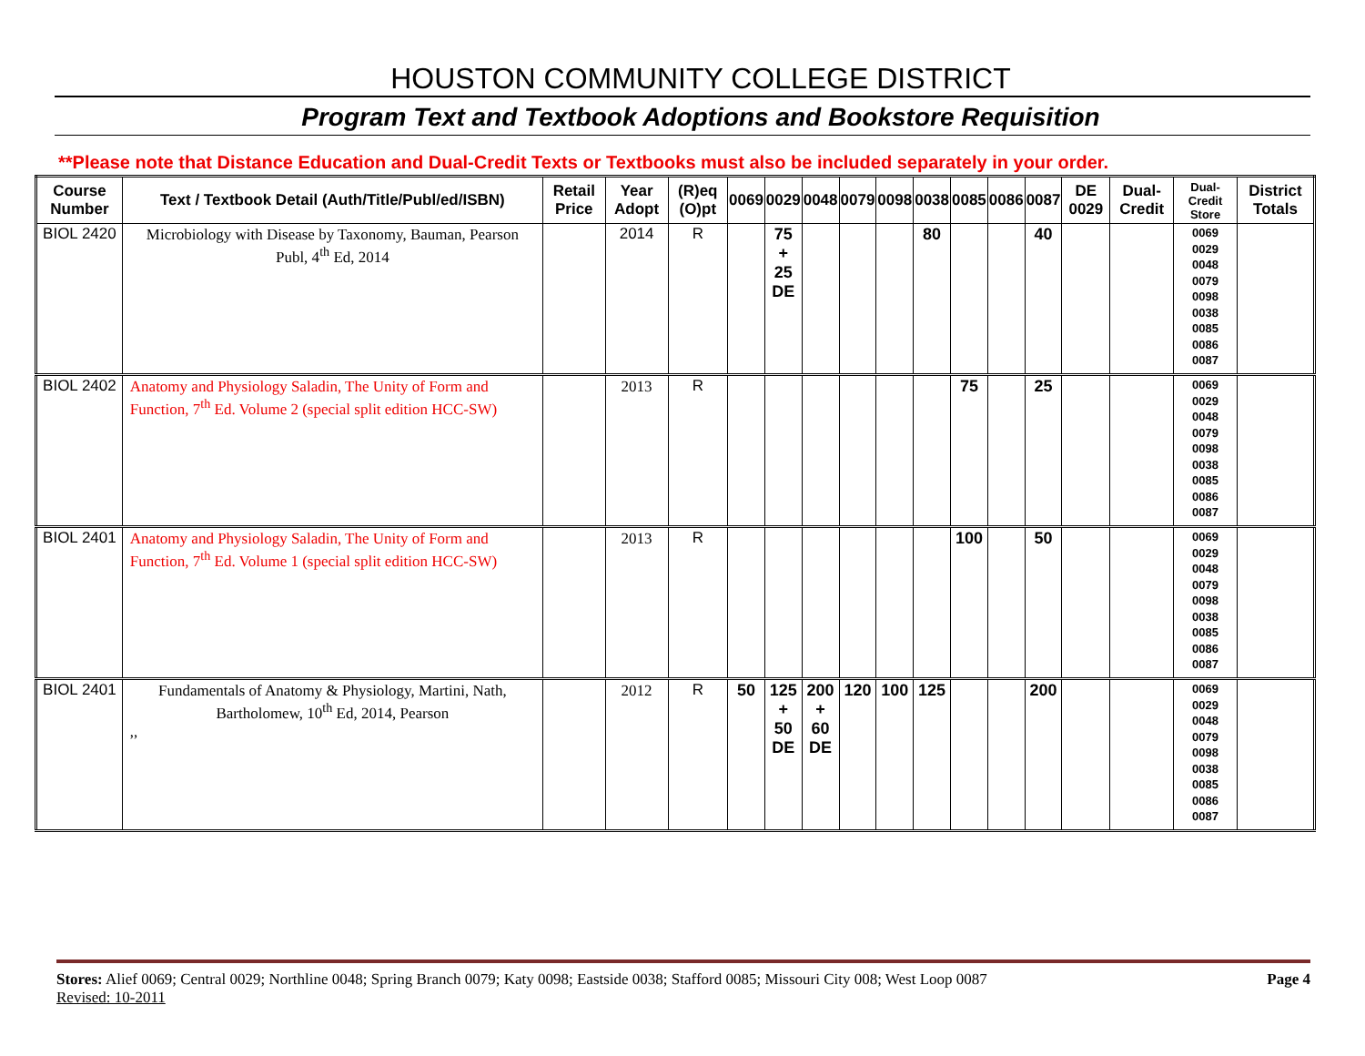HOUSTON COMMUNITY COLLEGE DISTRICT
Program Text and Textbook Adoptions and Bookstore Requisition
**Please note that Distance Education and Dual-Credit Texts or Textbooks must also be included separately in your order.
| Course Number | Text / Textbook Detail (Auth/Title/Publ/ed/ISBN) | Retail Price | Year Adopt | (R)eq (O)pt | 0069 | 0029 | 0048 | 0079 | 0098 | 0038 | 0085 | 0086 | 0087 | DE 0029 | Dual-Credit | Dual-Credit Store | District Totals |
| --- | --- | --- | --- | --- | --- | --- | --- | --- | --- | --- | --- | --- | --- | --- | --- | --- | --- |
| BIOL 2420 | Microbiology with Disease by Taxonomy, Bauman, Pearson Publ, 4<sup>th</sup> Ed, 2014 | | 2014 | R | | 75 + 25 DE | | | | 80 | | | 40 | | | 0069 0029 0048 0079 0098 0038 0085 0086 0087 | |
| BIOL 2402 | Anatomy and Physiology Saladin, The Unity of Form and Function, 7<sup>th</sup> Ed. Volume 2 (special split edition HCC-SW) | | 2013 | R | | | | | | | 75 | | 25 | | | 0069 0029 0048 0079 0098 0038 0085 0086 0087 | |
| BIOL 2401 | Anatomy and Physiology Saladin, The Unity of Form and Function, 7<sup>th</sup> Ed. Volume 1 (special split edition HCC-SW) | | 2013 | R | | | | | | | 100 | | 50 | | | 0069 0029 0048 0079 0098 0038 0085 0086 0087 | |
| BIOL 2401 | Fundamentals of Anatomy & Physiology, Martini, Nath, Bartholomew, 10<sup>th</sup> Ed, 2014, Pearson ,, | | 2012 | R | 50 | 125 + 50 DE | 200 + 60 DE | 120 | 100 | 125 | | | 200 | | | 0069 0029 0048 0079 0098 0038 0085 0086 0087 | |
Stores: Alief 0069; Central 0029; Northline 0048; Spring Branch 0079; Katy 0098; Eastside 0038; Stafford 0085; Missouri City 008; West Loop 0087
Revised: 10-2011
Page 4